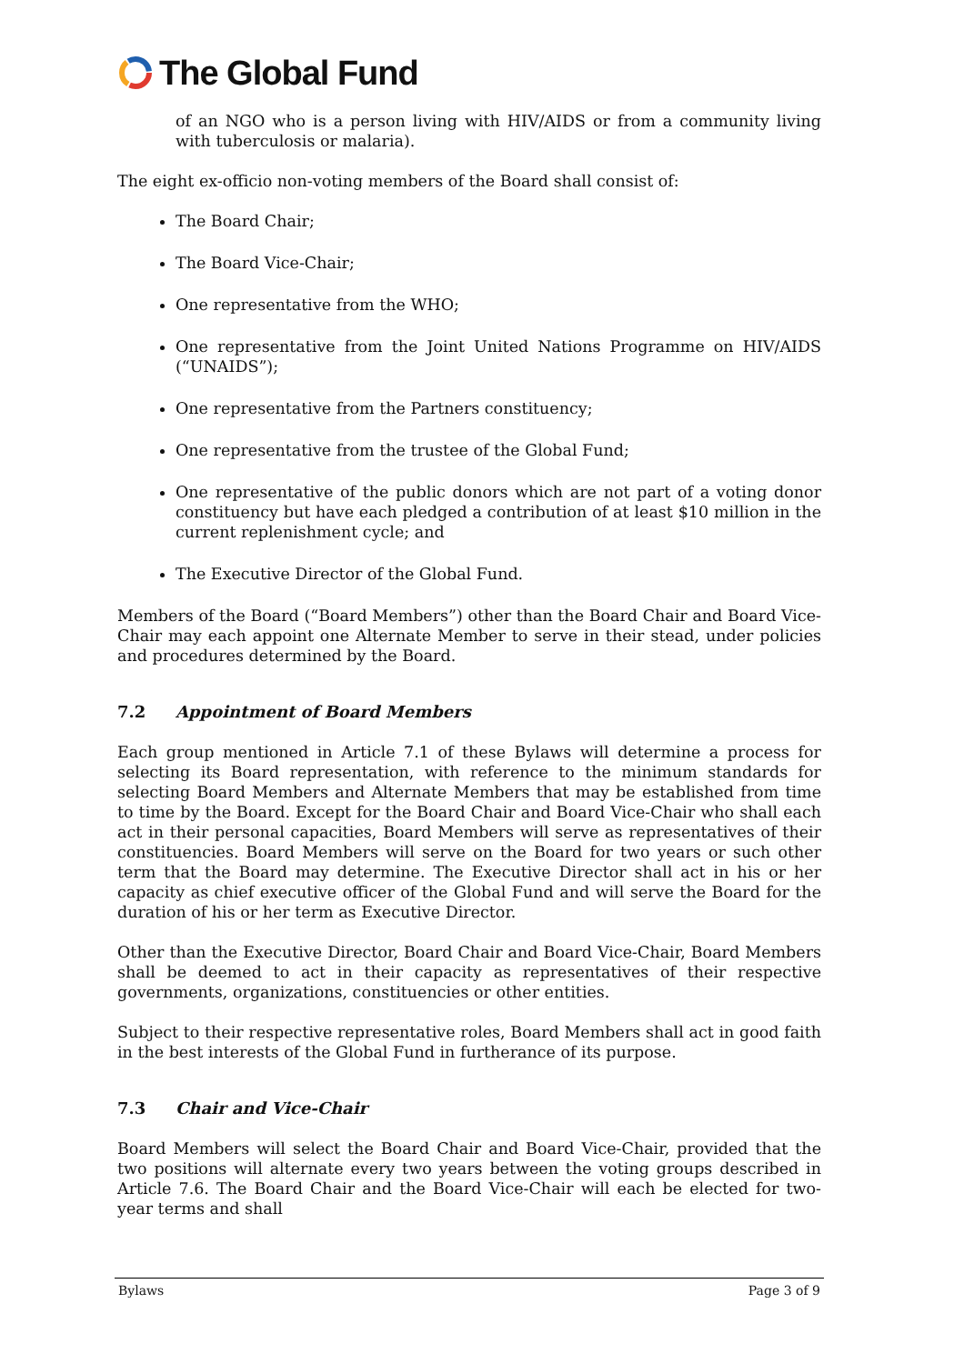The Global Fund
of an NGO who is a person living with HIV/AIDS or from a community living with tuberculosis or malaria).
The eight ex-officio non-voting members of the Board shall consist of:
The Board Chair;
The Board Vice-Chair;
One representative from the WHO;
One representative from the Joint United Nations Programme on HIV/AIDS (“UNAIDS”);
One representative from the Partners constituency;
One representative from the trustee of the Global Fund;
One representative of the public donors which are not part of a voting donor constituency but have each pledged a contribution of at least $10 million in the current replenishment cycle; and
The Executive Director of the Global Fund.
Members of the Board (“Board Members”) other than the Board Chair and Board Vice-Chair may each appoint one Alternate Member to serve in their stead, under policies and procedures determined by the Board.
7.2 Appointment of Board Members
Each group mentioned in Article 7.1 of these Bylaws will determine a process for selecting its Board representation, with reference to the minimum standards for selecting Board Members and Alternate Members that may be established from time to time by the Board. Except for the Board Chair and Board Vice-Chair who shall each act in their personal capacities, Board Members will serve as representatives of their constituencies. Board Members will serve on the Board for two years or such other term that the Board may determine. The Executive Director shall act in his or her capacity as chief executive officer of the Global Fund and will serve the Board for the duration of his or her term as Executive Director.
Other than the Executive Director, Board Chair and Board Vice-Chair, Board Members shall be deemed to act in their capacity as representatives of their respective governments, organizations, constituencies or other entities.
Subject to their respective representative roles, Board Members shall act in good faith in the best interests of the Global Fund in furtherance of its purpose.
7.3 Chair and Vice-Chair
Board Members will select the Board Chair and Board Vice-Chair, provided that the two positions will alternate every two years between the voting groups described in Article 7.6. The Board Chair and the Board Vice-Chair will each be elected for two-year terms and shall
Bylaws Page 3 of 9